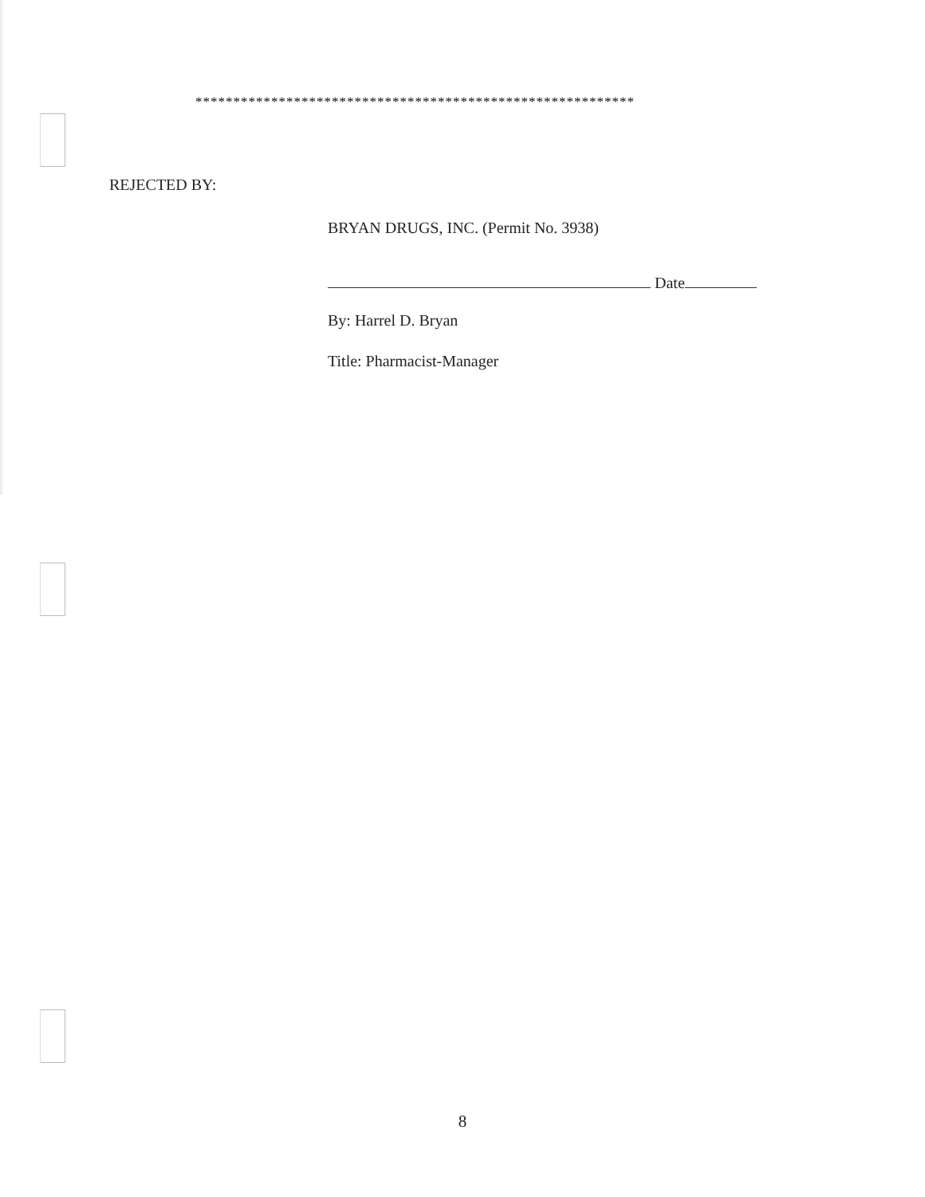**********************************************************
REJECTED BY:
BRYAN DRUGS, INC. (Permit No. 3938)
Date
By: Harrel D. Bryan
Title: Pharmacist-Manager
8